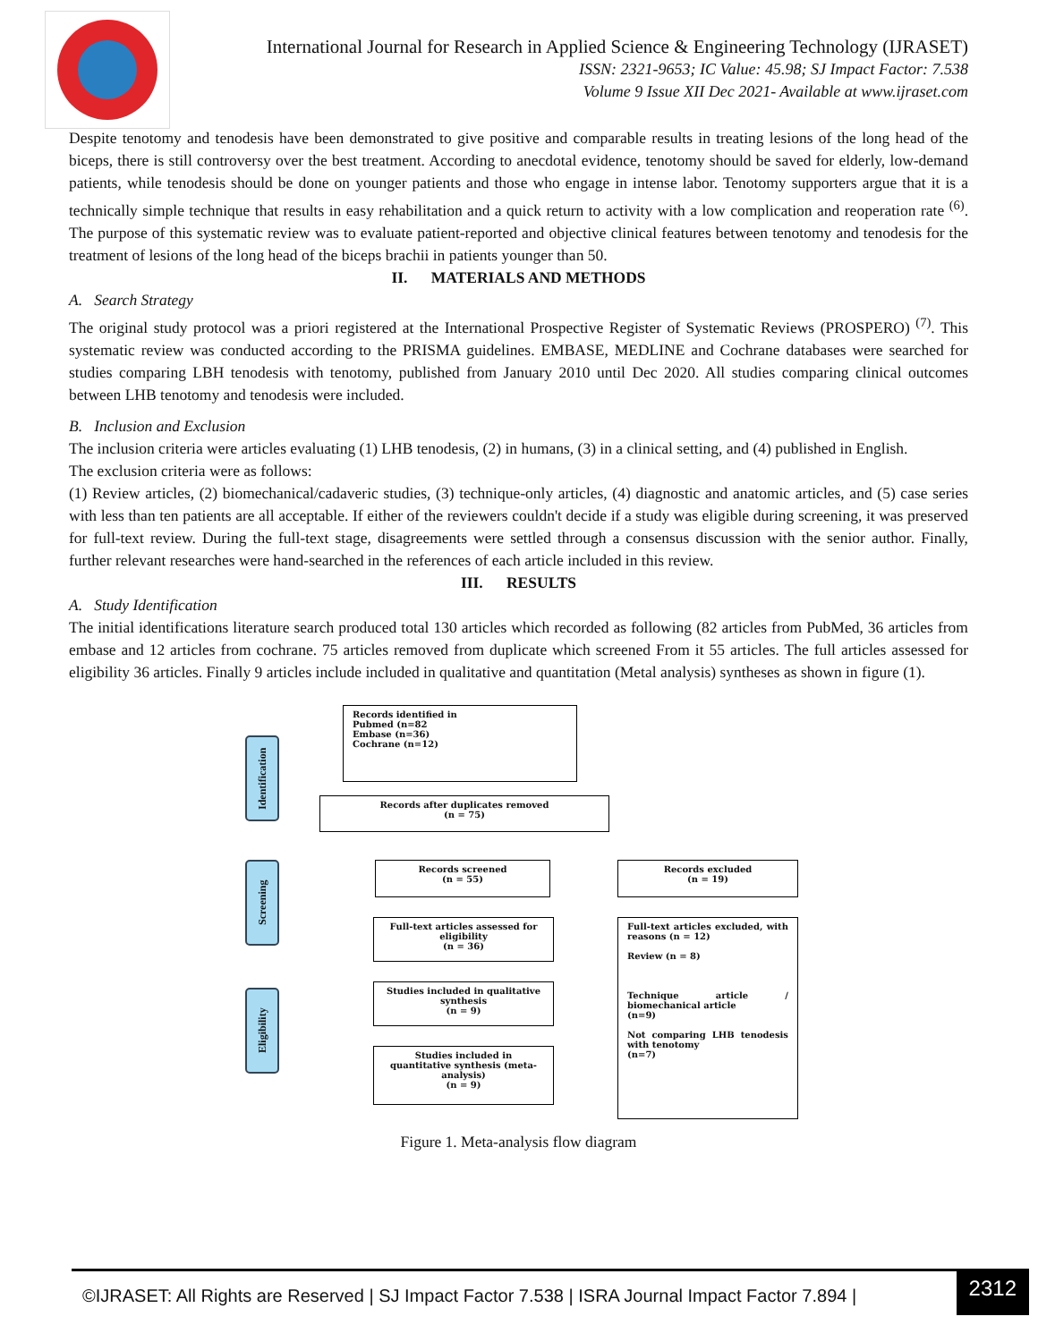International Journal for Research in Applied Science & Engineering Technology (IJRASET)
ISSN: 2321-9653; IC Value: 45.98; SJ Impact Factor: 7.538
Volume 9 Issue XII Dec 2021- Available at www.ijraset.com
Despite tenotomy and tenodesis have been demonstrated to give positive and comparable results in treating lesions of the long head of the biceps, there is still controversy over the best treatment. According to anecdotal evidence, tenotomy should be saved for elderly, low-demand patients, while tenodesis should be done on younger patients and those who engage in intense labor. Tenotomy supporters argue that it is a technically simple technique that results in easy rehabilitation and a quick return to activity with a low complication and reoperation rate <sup>(6)</sup>. The purpose of this systematic review was to evaluate patient-reported and objective clinical features between tenotomy and tenodesis for the treatment of lesions of the long head of the biceps brachii in patients younger than 50.
II. MATERIALS AND METHODS
A. Search Strategy
The original study protocol was a priori registered at the International Prospective Register of Systematic Reviews (PROSPERO) <sup>(7)</sup>. This systematic review was conducted according to the PRISMA guidelines. EMBASE, MEDLINE and Cochrane databases were searched for studies comparing LBH tenodesis with tenotomy, published from January 2010 until Dec 2020. All studies comparing clinical outcomes between LHB tenotomy and tenodesis were included.
B. Inclusion and Exclusion
The inclusion criteria were articles evaluating (1) LHB tenodesis, (2) in humans, (3) in a clinical setting, and (4) published in English.
The exclusion criteria were as follows:
(1) Review articles, (2) biomechanical/cadaveric studies, (3) technique-only articles, (4) diagnostic and anatomic articles, and (5) case series with less than ten patients are all acceptable. If either of the reviewers couldn't decide if a study was eligible during screening, it was preserved for full-text review. During the full-text stage, disagreements were settled through a consensus discussion with the senior author. Finally, further relevant researches were hand-searched in the references of each article included in this review.
III. RESULTS
A. Study Identification
The initial identifications literature search produced total 130 articles which recorded as following (82 articles from PubMed, 36 articles from embase and 12 articles from cochrane. 75 articles removed from duplicate which screened From it 55 articles. The full articles assessed for eligibility 36 articles. Finally 9 articles include included in qualitative and quantitation (Metal analysis) syntheses as shown in figure (1).
Identification
Screening
Eligibility
Records identified in
Pubmed (n=82
Embase (n=36)
Cochrane (n=12)
Records after duplicates removed
(n = 75)
Records screened
(n = 55)
Records excluded
(n = 19)
Full-text articles assessed for eligibility
(n = 36)
Full-text articles excluded, with reasons (n = 12)
Review (n = 8)
Technique article / biomechanical article
(n=9)
Not comparing LHB tenodesis with tenotomy
(n=7)
Studies included in qualitative synthesis
(n = 9)
Studies included in quantitative synthesis (meta-analysis)
(n = 9)
Figure 1. Meta-analysis flow diagram
©IJRASET: All Rights are Reserved | SJ Impact Factor 7.538 | ISRA Journal Impact Factor 7.894 |
2312